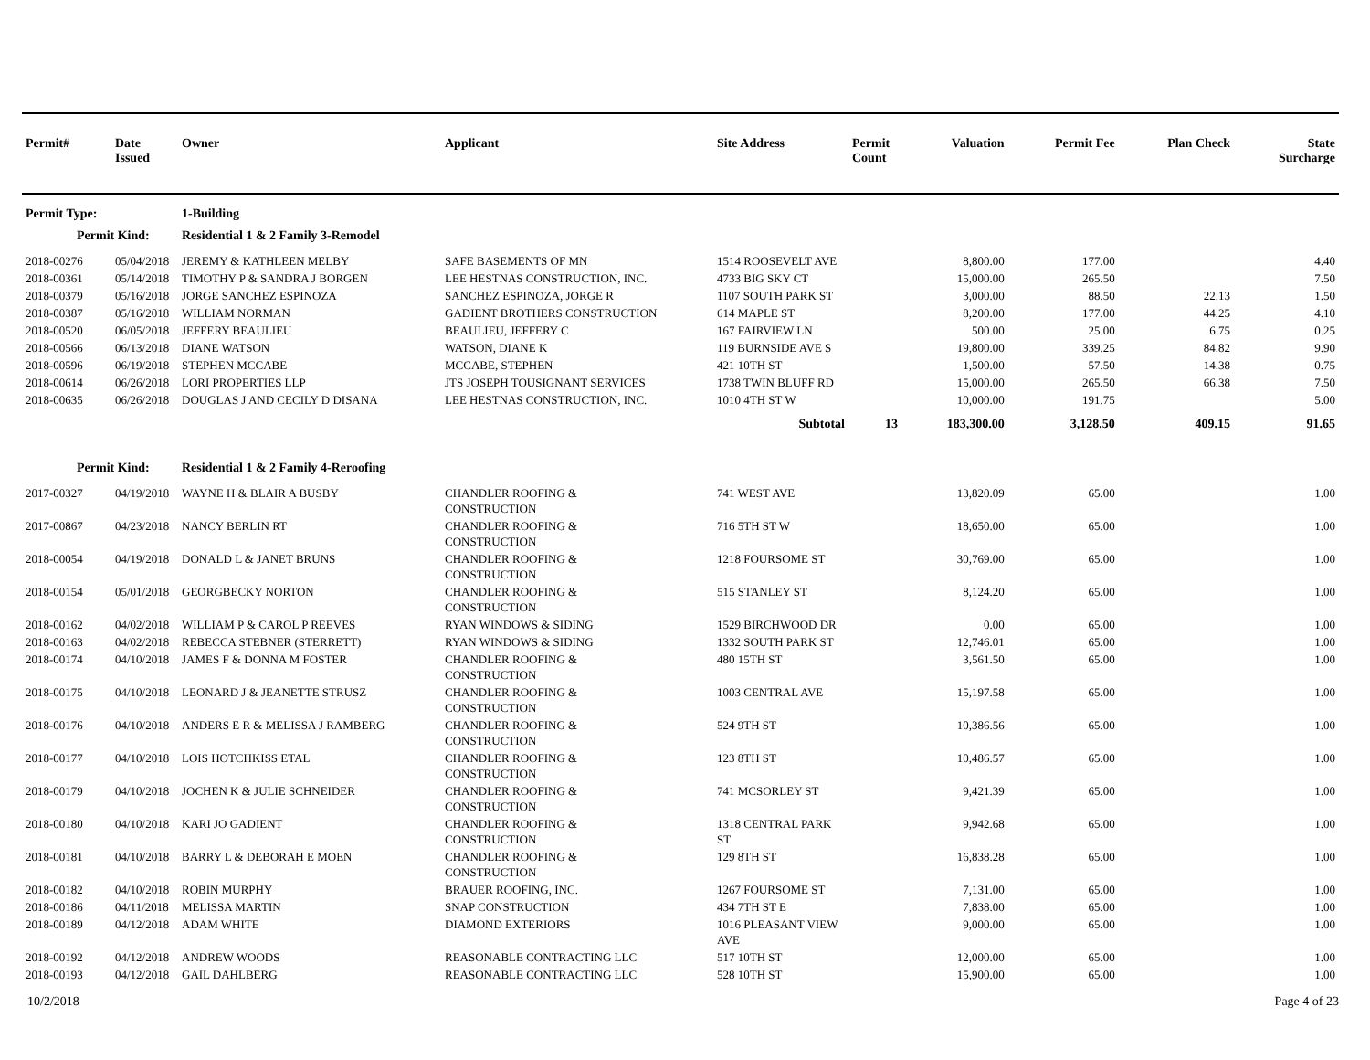| Permit# | Date Issued | Owner | Applicant | Site Address | Permit Count | Valuation | Permit Fee | Plan Check | State Surcharge |
| --- | --- | --- | --- | --- | --- | --- | --- | --- | --- |
| Permit Type: | | 1-Building | | | | | | | |
| Permit Kind: | | Residential 1 & 2 Family 3-Remodel | | | | | | | |
| 2018-00276 | 05/04/2018 | JEREMY & KATHLEEN MELBY | SAFE BASEMENTS OF MN | 1514 ROOSEVELT AVE | | 8,800.00 | 177.00 | | 4.40 |
| 2018-00361 | 05/14/2018 | TIMOTHY P & SANDRA J BORGEN | LEE HESTNAS CONSTRUCTION, INC. | 4733 BIG SKY CT | | 15,000.00 | 265.50 | | 7.50 |
| 2018-00379 | 05/16/2018 | JORGE SANCHEZ ESPINOZA | SANCHEZ ESPINOZA, JORGE R | 1107 SOUTH PARK ST | | 3,000.00 | 88.50 | 22.13 | 1.50 |
| 2018-00387 | 05/16/2018 | WILLIAM NORMAN | GADIENT BROTHERS CONSTRUCTION | 614 MAPLE ST | | 8,200.00 | 177.00 | 44.25 | 4.10 |
| 2018-00520 | 06/05/2018 | JEFFERY BEAULIEU | BEAULIEU, JEFFERY C | 167 FAIRVIEW LN | | 500.00 | 25.00 | 6.75 | 0.25 |
| 2018-00566 | 06/13/2018 | DIANE WATSON | WATSON, DIANE K | 119 BURNSIDE AVE S | | 19,800.00 | 339.25 | 84.82 | 9.90 |
| 2018-00596 | 06/19/2018 | STEPHEN MCCABE | MCCABE, STEPHEN | 421 10TH ST | | 1,500.00 | 57.50 | 14.38 | 0.75 |
| 2018-00614 | 06/26/2018 | LORI PROPERTIES LLP | JTS JOSEPH TOUSIGNANT SERVICES | 1738 TWIN BLUFF RD | | 15,000.00 | 265.50 | 66.38 | 7.50 |
| 2018-00635 | 06/26/2018 | DOUGLAS J AND CECILY D DISANA | LEE HESTNAS CONSTRUCTION, INC. | 1010 4TH ST W | | 10,000.00 | 191.75 | | 5.00 |
| | | | | Subtotal | 13 | 183,300.00 | 3,128.50 | 409.15 | 91.65 |
| Permit Kind: | | Residential 1 & 2 Family 4-Reroofing | | | | | | | |
| 2017-00327 | 04/19/2018 | WAYNE H & BLAIR A BUSBY | CHANDLER ROOFING & CONSTRUCTION | 741 WEST AVE | | 13,820.09 | 65.00 | | 1.00 |
| 2017-00867 | 04/23/2018 | NANCY BERLIN RT | CHANDLER ROOFING & CONSTRUCTION | 716 5TH ST W | | 18,650.00 | 65.00 | | 1.00 |
| 2018-00054 | 04/19/2018 | DONALD L & JANET BRUNS | CHANDLER ROOFING & CONSTRUCTION | 1218 FOURSOME ST | | 30,769.00 | 65.00 | | 1.00 |
| 2018-00154 | 05/01/2018 | GEORGBECKY NORTON | CHANDLER ROOFING & CONSTRUCTION | 515 STANLEY ST | | 8,124.20 | 65.00 | | 1.00 |
| 2018-00162 | 04/02/2018 | WILLIAM P & CAROL P REEVES | RYAN WINDOWS & SIDING | 1529 BIRCHWOOD DR | | 0.00 | 65.00 | | 1.00 |
| 2018-00163 | 04/02/2018 | REBECCA STEBNER (STERRETT) | RYAN WINDOWS & SIDING | 1332 SOUTH PARK ST | | 12,746.01 | 65.00 | | 1.00 |
| 2018-00174 | 04/10/2018 | JAMES F & DONNA M FOSTER | CHANDLER ROOFING & CONSTRUCTION | 480 15TH ST | | 3,561.50 | 65.00 | | 1.00 |
| 2018-00175 | 04/10/2018 | LEONARD J & JEANETTE STRUSZ | CHANDLER ROOFING & CONSTRUCTION | 1003 CENTRAL AVE | | 15,197.58 | 65.00 | | 1.00 |
| 2018-00176 | 04/10/2018 | ANDERS E R & MELISSA J RAMBERG | CHANDLER ROOFING & CONSTRUCTION | 524 9TH ST | | 10,386.56 | 65.00 | | 1.00 |
| 2018-00177 | 04/10/2018 | LOIS HOTCHKISS ETAL | CHANDLER ROOFING & CONSTRUCTION | 123 8TH ST | | 10,486.57 | 65.00 | | 1.00 |
| 2018-00179 | 04/10/2018 | JOCHEN K & JULIE SCHNEIDER | CHANDLER ROOFING & CONSTRUCTION | 741 MCSORLEY ST | | 9,421.39 | 65.00 | | 1.00 |
| 2018-00180 | 04/10/2018 | KARI JO GADIENT | CHANDLER ROOFING & CONSTRUCTION | 1318 CENTRAL PARK ST | | 9,942.68 | 65.00 | | 1.00 |
| 2018-00181 | 04/10/2018 | BARRY L & DEBORAH E MOEN | CHANDLER ROOFING & CONSTRUCTION | 129 8TH ST | | 16,838.28 | 65.00 | | 1.00 |
| 2018-00182 | 04/10/2018 | ROBIN MURPHY | BRAUER ROOFING, INC. | 1267 FOURSOME ST | | 7,131.00 | 65.00 | | 1.00 |
| 2018-00186 | 04/11/2018 | MELISSA MARTIN | SNAP CONSTRUCTION | 434 7TH ST E | | 7,838.00 | 65.00 | | 1.00 |
| 2018-00189 | 04/12/2018 | ADAM WHITE | DIAMOND EXTERIORS | 1016 PLEASANT VIEW AVE | | 9,000.00 | 65.00 | | 1.00 |
| 2018-00192 | 04/12/2018 | ANDREW WOODS | REASONABLE CONTRACTING LLC | 517 10TH ST | | 12,000.00 | 65.00 | | 1.00 |
| 2018-00193 | 04/12/2018 | GAIL DAHLBERG | REASONABLE CONTRACTING LLC | 528 10TH ST | | 15,900.00 | 65.00 | | 1.00 |
10/2/2018 Page 4 of 23